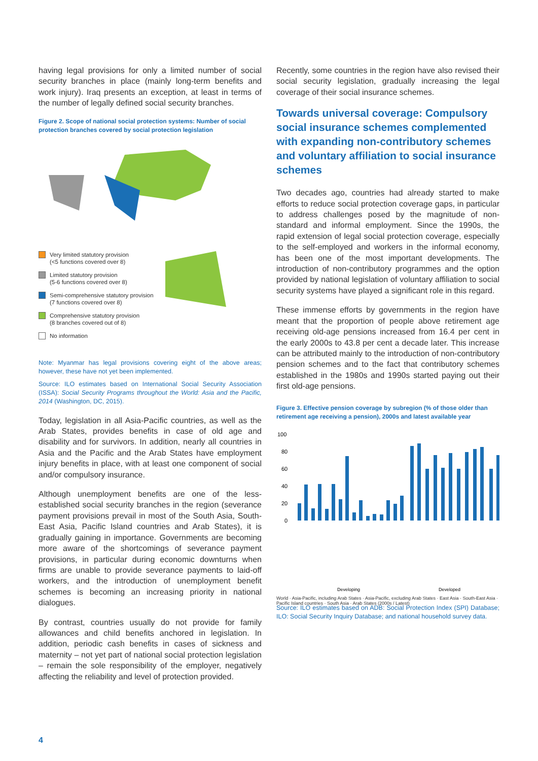having legal provisions for only a limited number of social security branches in place (mainly long-term benefits and work injury). Iraq presents an exception, at least in terms of the number of legally defined social security branches.
Figure 2. Scope of national social protection systems: Number of social protection branches covered by social protection legislation
Very limited statutory provision
(<5 functions covered over 8)
Limited statutory provision
(5-6 functions covered over 8)
Semi-comprehensive statutory provision
(7 functions covered over 8)
Comprehensive statutory provision
(8 branches covered out of 8)
No information
Note: Myanmar has legal provisions covering eight of the above areas; however, these have not yet been implemented.
Source: ILO estimates based on International Social Security Association (ISSA): Social Security Programs throughout the World: Asia and the Pacific, 2014 (Washington, DC, 2015).
Today, legislation in all Asia-Pacific countries, as well as the Arab States, provides benefits in case of old age and disability and for survivors. In addition, nearly all countries in Asia and the Pacific and the Arab States have employment injury benefits in place, with at least one component of social and/or compulsory insurance.
Although unemployment benefits are one of the less-established social security branches in the region (severance payment provisions prevail in most of the South Asia, South-East Asia, Pacific Island countries and Arab States), it is gradually gaining in importance. Governments are becoming more aware of the shortcomings of severance payment provisions, in particular during economic downturns when firms are unable to provide severance payments to laid-off workers, and the introduction of unemployment benefit schemes is becoming an increasing priority in national dialogues.
By contrast, countries usually do not provide for family allowances and child benefits anchored in legislation. In addition, periodic cash benefits in cases of sickness and maternity – not yet part of national social protection legislation – remain the sole responsibility of the employer, negatively affecting the reliability and level of protection provided.
Recently, some countries in the region have also revised their social security legislation, gradually increasing the legal coverage of their social insurance schemes.
Towards universal coverage: Compulsory social insurance schemes complemented with expanding non-contributory schemes and voluntary affiliation to social insurance schemes
Two decades ago, countries had already started to make efforts to reduce social protection coverage gaps, in particular to address challenges posed by the magnitude of non-standard and informal employment. Since the 1990s, the rapid extension of legal social protection coverage, especially to the self-employed and workers in the informal economy, has been one of the most important developments. The introduction of non-contributory programmes and the option provided by national legislation of voluntary affiliation to social security systems have played a significant role in this regard.
These immense efforts by governments in the region have meant that the proportion of people above retirement age receiving old-age pensions increased from 16.4 per cent in the early 2000s to 43.8 per cent a decade later. This increase can be attributed mainly to the introduction of non-contributory pension schemes and to the fact that contributory schemes established in the 1980s and 1990s started paying out their first old-age pensions.
Figure 3. Effective pension coverage by subregion (% of those older than retirement age receiving a pension), 2000s and latest available year
100
80
60
40
20
0
Developing
Developed
World · Asia-Pacific, including Arab States · Asia-Pacific, excluding Arab States · East Asia · South-East Asia · Pacific Island countries · South Asia · Arab States (2000s / Latest)
Source: ILO estimates based on ADB: Social Protection Index (SPI) Database; ILO: Social Security Inquiry Database; and national household survey data.
4